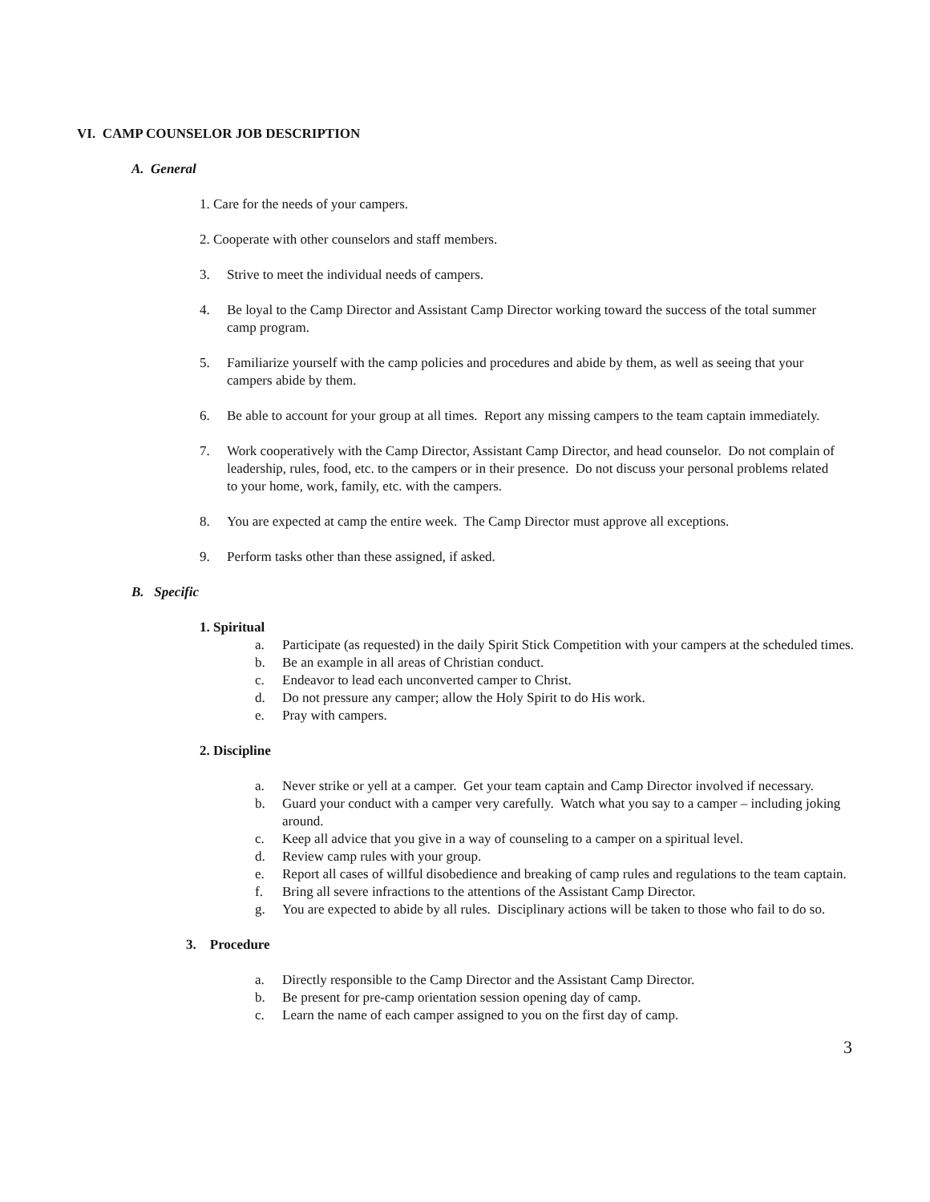VI. CAMP COUNSELOR JOB DESCRIPTION
A. General
1. Care for the needs of your campers.
2. Cooperate with other counselors and staff members.
3. Strive to meet the individual needs of campers.
4. Be loyal to the Camp Director and Assistant Camp Director working toward the success of the total summer camp program.
5. Familiarize yourself with the camp policies and procedures and abide by them, as well as seeing that your campers abide by them.
6. Be able to account for your group at all times. Report any missing campers to the team captain immediately.
7. Work cooperatively with the Camp Director, Assistant Camp Director, and head counselor. Do not complain of leadership, rules, food, etc. to the campers or in their presence. Do not discuss your personal problems related to your home, work, family, etc. with the campers.
8. You are expected at camp the entire week. The Camp Director must approve all exceptions.
9. Perform tasks other than these assigned, if asked.
B. Specific
1. Spiritual
a. Participate (as requested) in the daily Spirit Stick Competition with your campers at the scheduled times.
b. Be an example in all areas of Christian conduct.
c. Endeavor to lead each unconverted camper to Christ.
d. Do not pressure any camper; allow the Holy Spirit to do His work.
e. Pray with campers.
2. Discipline
a. Never strike or yell at a camper. Get your team captain and Camp Director involved if necessary.
b. Guard your conduct with a camper very carefully. Watch what you say to a camper – including joking around.
c. Keep all advice that you give in a way of counseling to a camper on a spiritual level.
d. Review camp rules with your group.
e. Report all cases of willful disobedience and breaking of camp rules and regulations to the team captain.
f. Bring all severe infractions to the attentions of the Assistant Camp Director.
g. You are expected to abide by all rules. Disciplinary actions will be taken to those who fail to do so.
3. Procedure
a. Directly responsible to the Camp Director and the Assistant Camp Director.
b. Be present for pre-camp orientation session opening day of camp.
c. Learn the name of each camper assigned to you on the first day of camp.
3